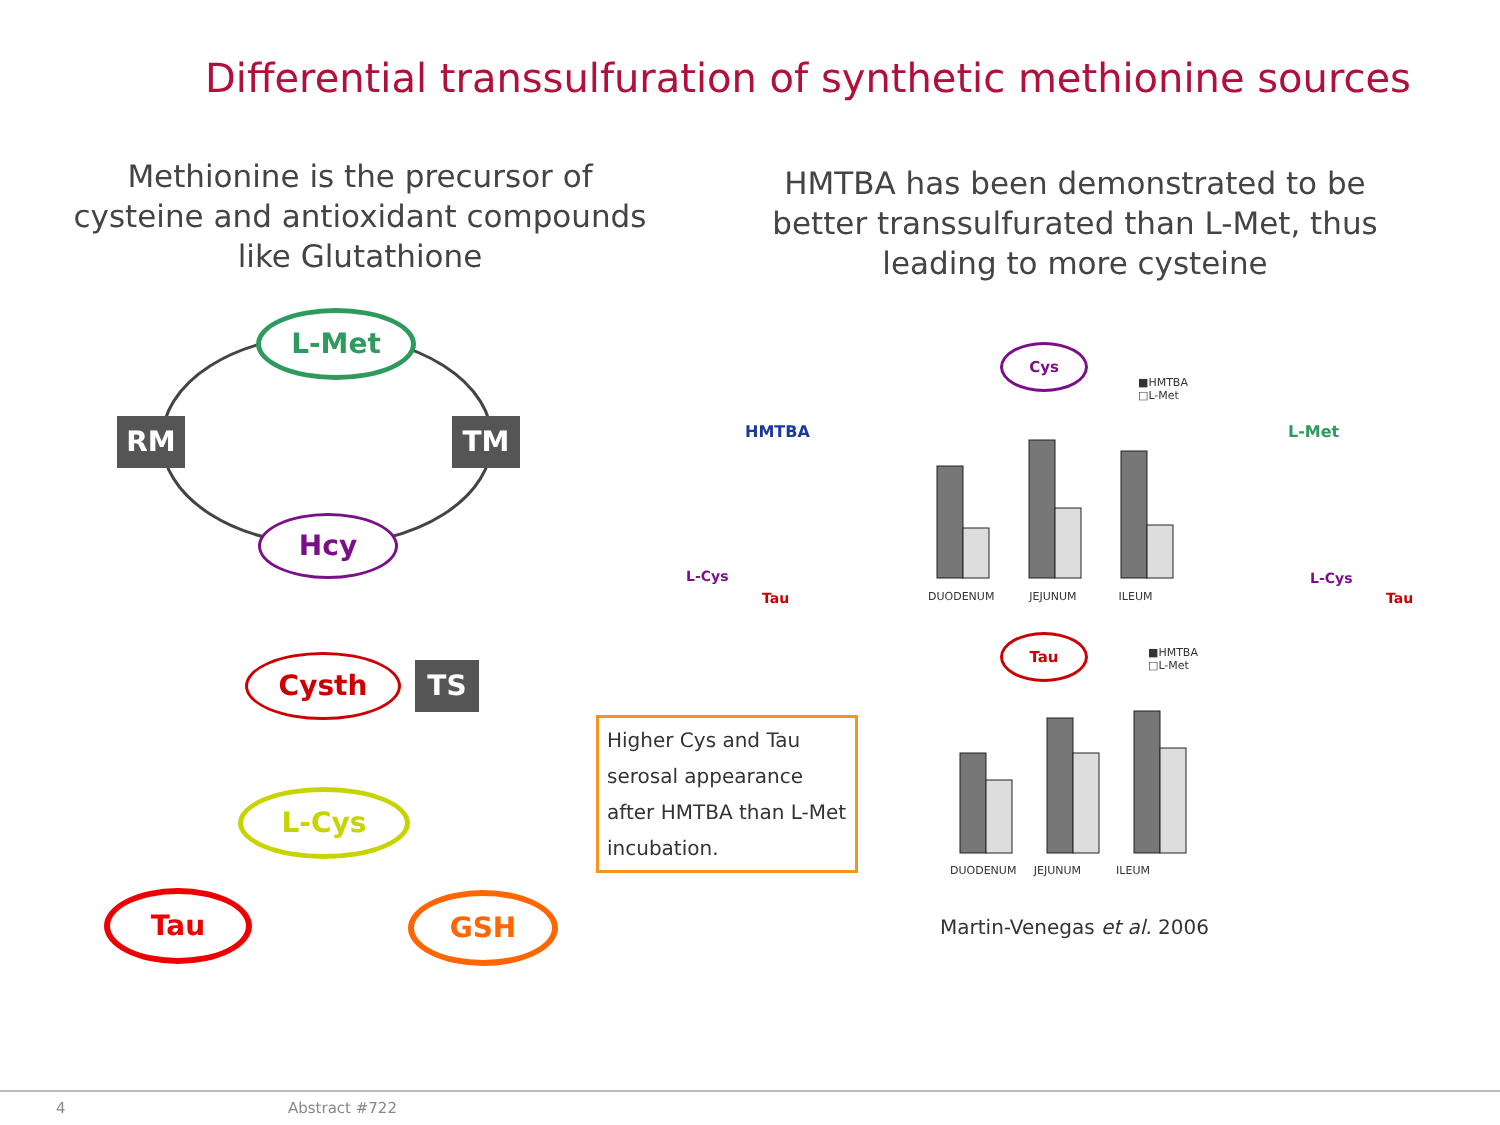Differential transsulfuration of synthetic methionine sources
Methionine is the precursor of cysteine and antioxidant compounds like Glutathione
HMTBA has been demonstrated to be better transsulfurated than L-Met, thus leading to more cysteine
L-Met
RM TM
Hcy
Cysth TS
L-Cys
Tau GSH
HMTBA
L-Cys
Tau
L-Met
L-Cys
Tau
Higher Cys and Tau serosal appearance after HMTBA than L-Met incubation.
Cys
■HMTBA
□L-Met
DUODENUM JEJUNUM ILEUM
Tau
■HMTBA
□L-Met
DUODENUM JEJUNUM ILEUM
Martin-Venegas et al. 2006
4 Abstract #722